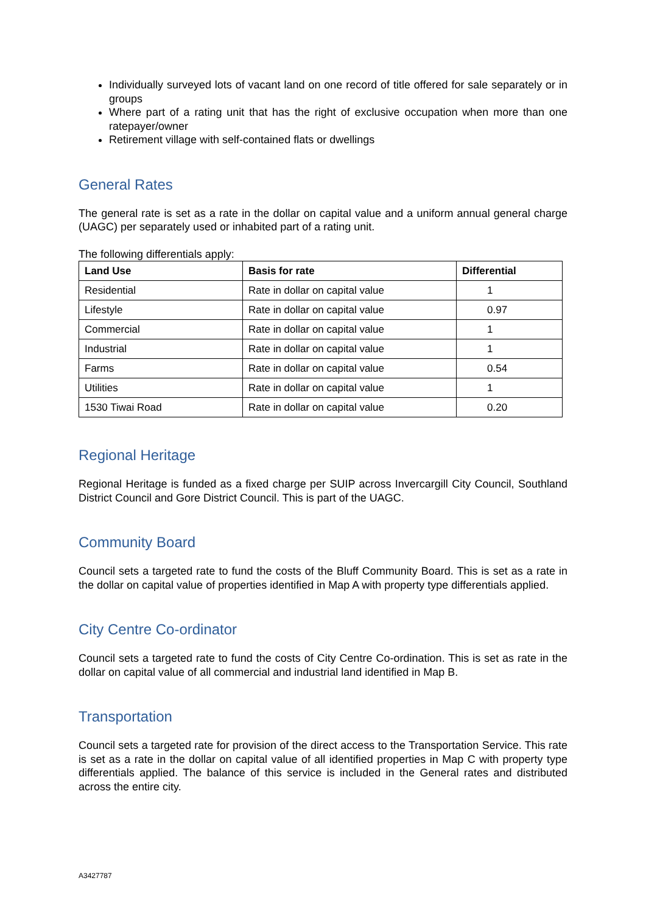Individually surveyed lots of vacant land on one record of title offered for sale separately or in groups
Where part of a rating unit that has the right of exclusive occupation when more than one ratepayer/owner
Retirement village with self-contained flats or dwellings
General Rates
The general rate is set as a rate in the dollar on capital value and a uniform annual general charge (UAGC) per separately used or inhabited part of a rating unit.
The following differentials apply:
| Land Use | Basis for rate | Differential |
| --- | --- | --- |
| Residential | Rate in dollar on capital value | 1 |
| Lifestyle | Rate in dollar on capital value | 0.97 |
| Commercial | Rate in dollar on capital value | 1 |
| Industrial | Rate in dollar on capital value | 1 |
| Farms | Rate in dollar on capital value | 0.54 |
| Utilities | Rate in dollar on capital value | 1 |
| 1530 Tiwai Road | Rate in dollar on capital value | 0.20 |
Regional Heritage
Regional Heritage is funded as a fixed charge per SUIP across Invercargill City Council, Southland District Council and Gore District Council. This is part of the UAGC.
Community Board
Council sets a targeted rate to fund the costs of the Bluff Community Board. This is set as a rate in the dollar on capital value of properties identified in Map A with property type differentials applied.
City Centre Co-ordinator
Council sets a targeted rate to fund the costs of City Centre Co-ordination. This is set as rate in the dollar on capital value of all commercial and industrial land identified in Map B.
Transportation
Council sets a targeted rate for provision of the direct access to the Transportation Service. This rate is set as a rate in the dollar on capital value of all identified properties in Map C with property type differentials applied. The balance of this service is included in the General rates and distributed across the entire city.
A3427787